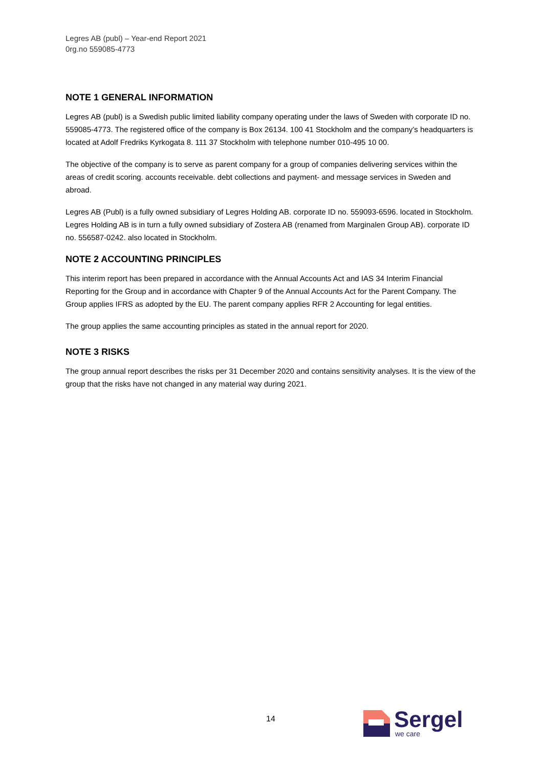Legres AB (publ) – Year-end Report 2021
0rg.no 559085-4773
NOTE 1 GENERAL INFORMATION
Legres AB (publ) is a Swedish public limited liability company operating under the laws of Sweden with corporate ID no. 559085-4773. The registered office of the company is Box 26134. 100 41 Stockholm and the company’s headquarters is located at Adolf Fredriks Kyrkogata 8. 111 37 Stockholm with telephone number 010-495 10 00.
The objective of the company is to serve as parent company for a group of companies delivering services within the areas of credit scoring. accounts receivable. debt collections and payment- and message services in Sweden and abroad.
Legres AB (Publ) is a fully owned subsidiary of Legres Holding AB. corporate ID no. 559093-6596. located in Stockholm. Legres Holding AB is in turn a fully owned subsidiary of Zostera AB (renamed from Marginalen Group AB). corporate ID no. 556587-0242. also located in Stockholm.
NOTE 2 ACCOUNTING PRINCIPLES
This interim report has been prepared in accordance with the Annual Accounts Act and IAS 34 Interim Financial Reporting for the Group and in accordance with Chapter 9 of the Annual Accounts Act for the Parent Company. The Group applies IFRS as adopted by the EU. The parent company applies RFR 2 Accounting for legal entities.
The group applies the same accounting principles as stated in the annual report for 2020.
NOTE 3 RISKS
The group annual report describes the risks per 31 December 2020 and contains sensitivity analyses. It is the view of the group that the risks have not changed in any material way during 2021.
14
Sergel
we care